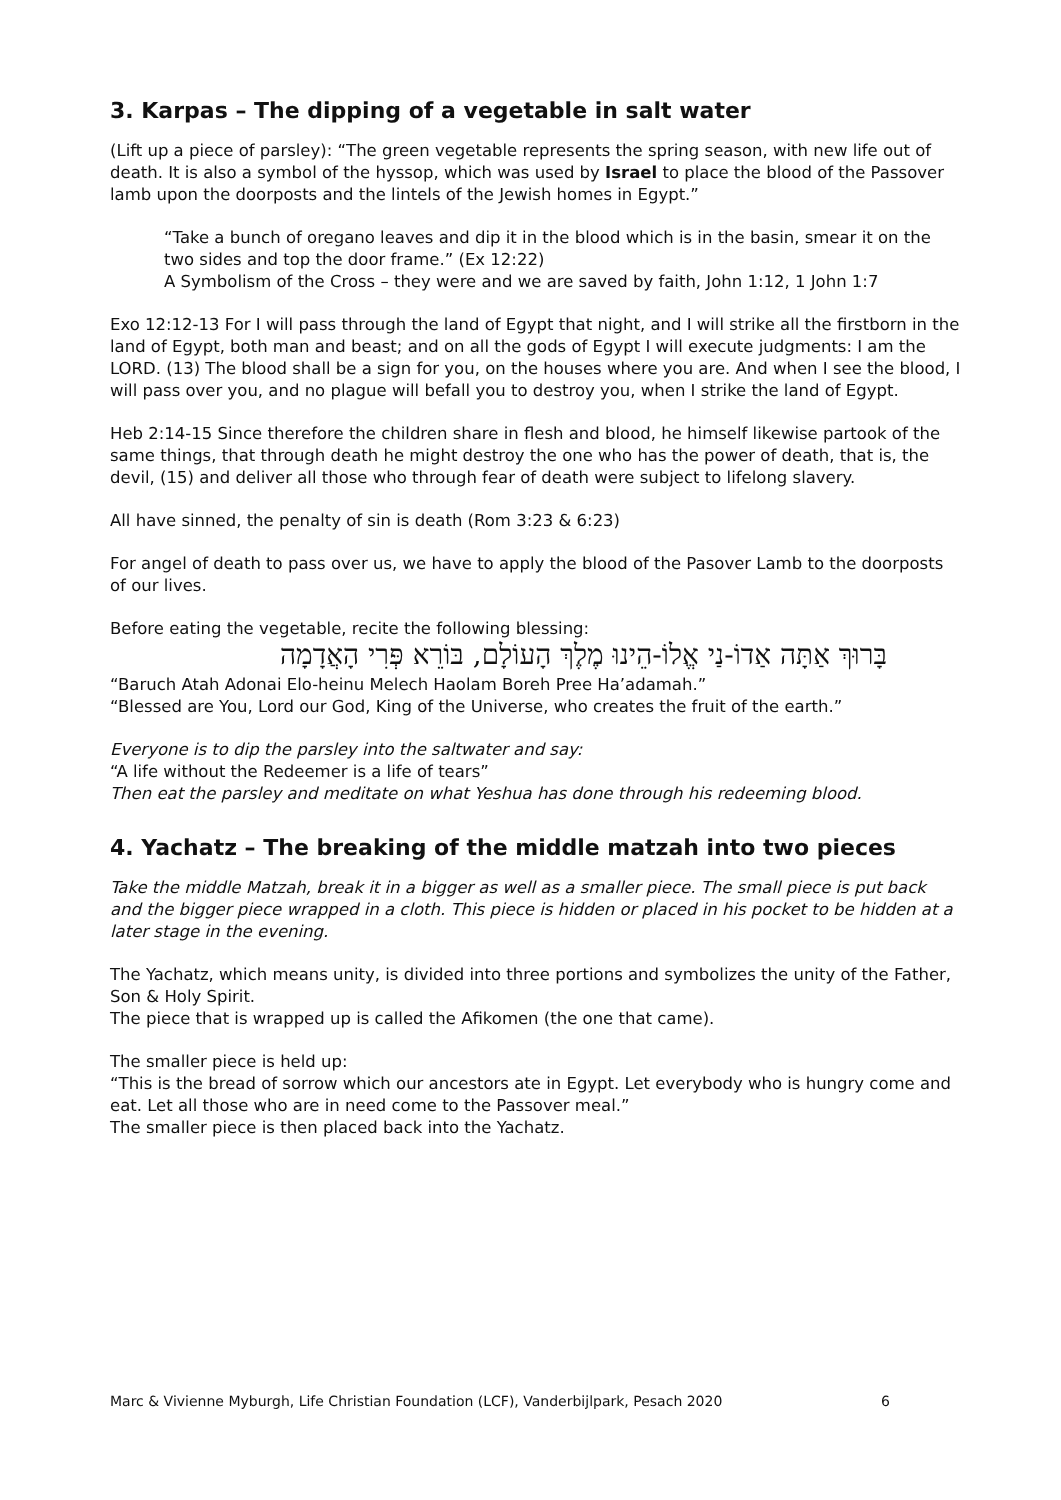3. Karpas – The dipping of a vegetable in salt water
(Lift up a piece of parsley): “The green vegetable represents the spring season, with new life out of death. It is also a symbol of the hyssop, which was used by Israel to place the blood of the Passover lamb upon the doorposts and the lintels of the Jewish homes in Egypt.”
“Take a bunch of oregano leaves and dip it in the blood which is in the basin, smear it on the two sides and top the door frame.” (Ex 12:22)
A Symbolism of the Cross – they were and we are saved by faith, John 1:12, 1 John 1:7
Exo 12:12-13 For I will pass through the land of Egypt that night, and I will strike all the firstborn in the land of Egypt, both man and beast; and on all the gods of Egypt I will execute judgments: I am the LORD. (13) The blood shall be a sign for you, on the houses where you are. And when I see the blood, I will pass over you, and no plague will befall you to destroy you, when I strike the land of Egypt.
Heb 2:14-15 Since therefore the children share in flesh and blood, he himself likewise partook of the same things, that through death he might destroy the one who has the power of death, that is, the devil, (15) and deliver all those who through fear of death were subject to lifelong slavery.
All have sinned, the penalty of sin is death (Rom 3:23 & 6:23)
For angel of death to pass over us, we have to apply the blood of the Pasover Lamb to the doorposts of our lives.
Before eating the vegetable, recite the following blessing:
בָּרוּךְ אַתָּה אַדוֹ-נַי אֱלוֹ-הֵינוּ מֶלֶךְ הָעוֹלָם, בּוֹרֵא פְּרִי הָאֲדָמָה
“Baruch Atah Adonai Elo-heinu Melech Haolam Boreh Pree Ha’adamah.”
“Blessed are You, Lord our God, King of the Universe, who creates the fruit of the earth.”
Everyone is to dip the parsley into the saltwater and say:
“A life without the Redeemer is a life of tears”
Then eat the parsley and meditate on what Yeshua has done through his redeeming blood.
4. Yachatz – The breaking of the middle matzah into two pieces
Take the middle Matzah, break it in a bigger as well as a smaller piece. The small piece is put back and the bigger piece wrapped in a cloth. This piece is hidden or placed in his pocket to be hidden at a later stage in the evening.
The Yachatz, which means unity, is divided into three portions and symbolizes the unity of the Father, Son & Holy Spirit.
The piece that is wrapped up is called the Afikomen (the one that came).
The smaller piece is held up:
“This is the bread of sorrow which our ancestors ate in Egypt. Let everybody who is hungry come and eat. Let all those who are in need come to the Passover meal.”
The smaller piece is then placed back into the Yachatz.
Marc & Vivienne Myburgh, Life Christian Foundation (LCF), Vanderbijlpark, Pesach 2020 6